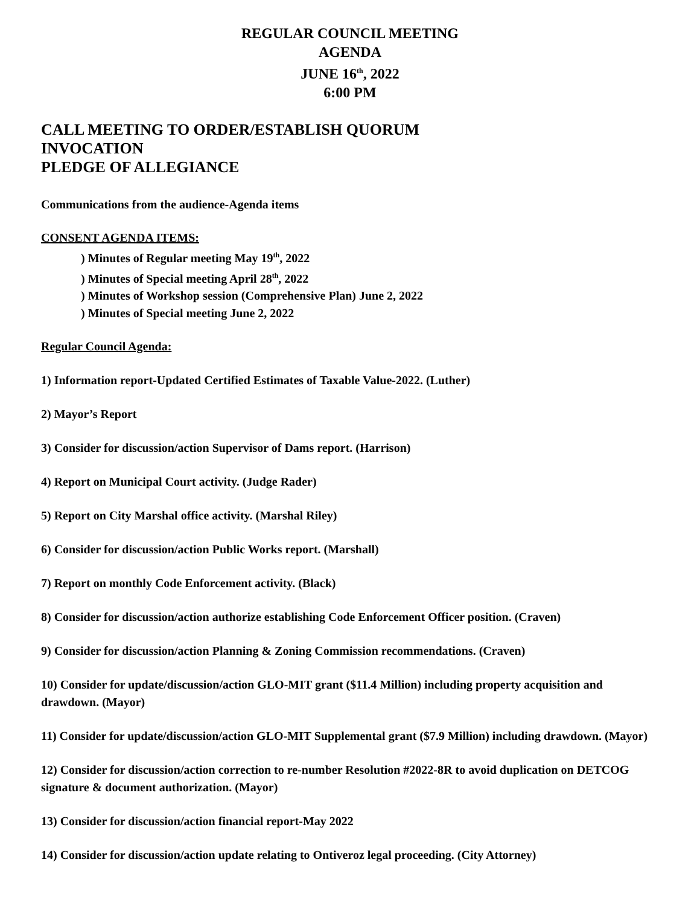REGULAR COUNCIL MEETING
AGENDA
JUNE 16<sup>th</sup>, 2022
6:00 PM
CALL MEETING TO ORDER/ESTABLISH QUORUM
INVOCATION
PLEDGE OF ALLEGIANCE
Communications from the audience-Agenda items
CONSENT AGENDA ITEMS:
) Minutes of Regular meeting May 19<sup>th</sup>, 2022
) Minutes of Special meeting April 28<sup>th</sup>, 2022
) Minutes of Workshop session (Comprehensive Plan) June 2, 2022
) Minutes of Special meeting June 2, 2022
Regular Council Agenda:
1) Information report-Updated Certified Estimates of Taxable Value-2022. (Luther)
2) Mayor’s Report
3) Consider for discussion/action Supervisor of Dams report. (Harrison)
4) Report on Municipal Court activity. (Judge Rader)
5) Report on City Marshal office activity. (Marshal Riley)
6) Consider for discussion/action Public Works report. (Marshall)
7) Report on monthly Code Enforcement activity. (Black)
8) Consider for discussion/action authorize establishing Code Enforcement Officer position. (Craven)
9) Consider for discussion/action Planning & Zoning Commission recommendations. (Craven)
10) Consider for update/discussion/action GLO-MIT grant ($11.4 Million) including property acquisition and drawdown. (Mayor)
11) Consider for update/discussion/action GLO-MIT Supplemental grant ($7.9 Million) including drawdown. (Mayor)
12) Consider for discussion/action correction to re-number Resolution #2022-8R to avoid duplication on DETCOG signature & document authorization. (Mayor)
13) Consider for discussion/action financial report-May 2022
14) Consider for discussion/action update relating to Ontiveroz legal proceeding. (City Attorney)